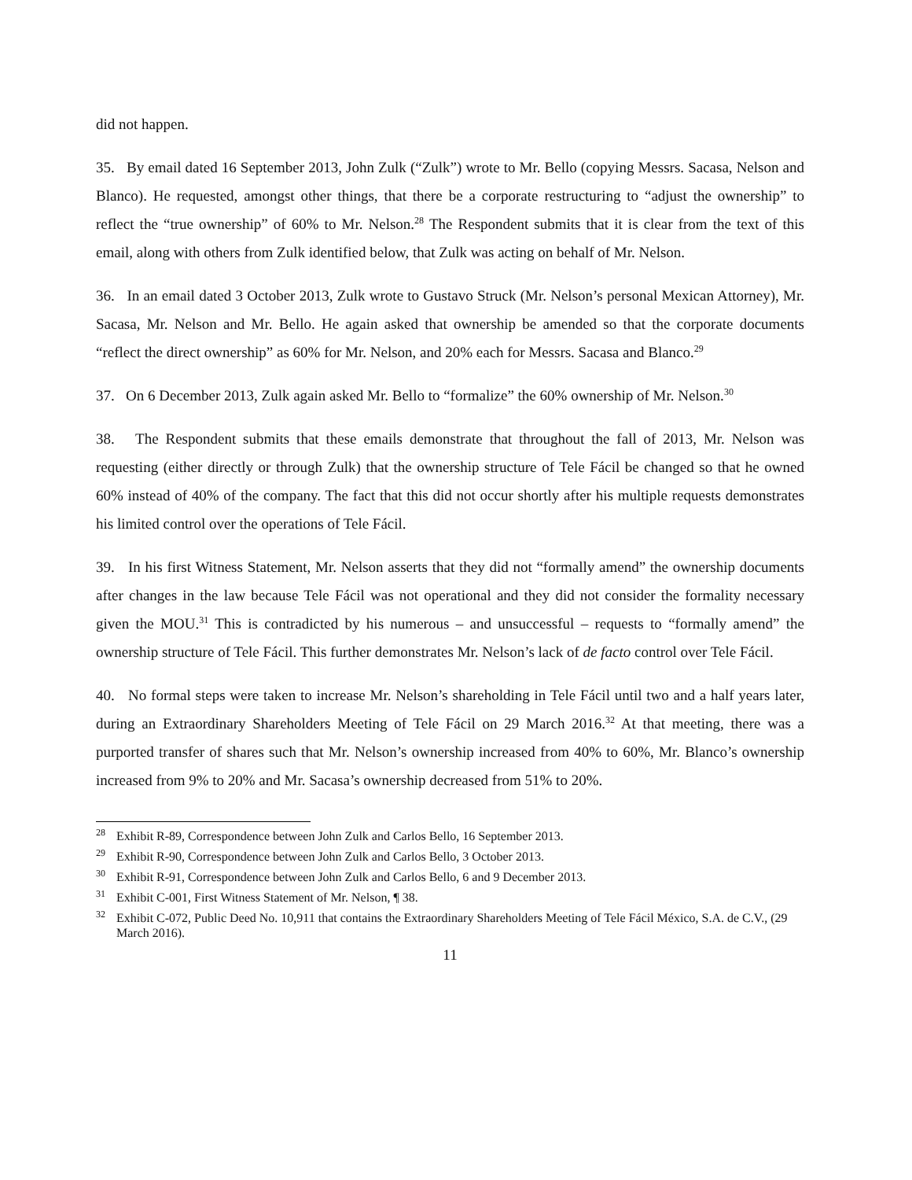did not happen.
35. By email dated 16 September 2013, John Zulk (“Zulk”) wrote to Mr. Bello (copying Messrs. Sacasa, Nelson and Blanco). He requested, amongst other things, that there be a corporate restructuring to “adjust the ownership” to reflect the “true ownership” of 60% to Mr. Nelson.<sup>28</sup> The Respondent submits that it is clear from the text of this email, along with others from Zulk identified below, that Zulk was acting on behalf of Mr. Nelson.
36. In an email dated 3 October 2013, Zulk wrote to Gustavo Struck (Mr. Nelson’s personal Mexican Attorney), Mr. Sacasa, Mr. Nelson and Mr. Bello. He again asked that ownership be amended so that the corporate documents “reflect the direct ownership” as 60% for Mr. Nelson, and 20% each for Messrs. Sacasa and Blanco.<sup>29</sup>
37. On 6 December 2013, Zulk again asked Mr. Bello to “formalize” the 60% ownership of Mr. Nelson.<sup>30</sup>
38. The Respondent submits that these emails demonstrate that throughout the fall of 2013, Mr. Nelson was requesting (either directly or through Zulk) that the ownership structure of Tele Fácil be changed so that he owned 60% instead of 40% of the company. The fact that this did not occur shortly after his multiple requests demonstrates his limited control over the operations of Tele Fácil.
39. In his first Witness Statement, Mr. Nelson asserts that they did not “formally amend” the ownership documents after changes in the law because Tele Fácil was not operational and they did not consider the formality necessary given the MOU.<sup>31</sup> This is contradicted by his numerous – and unsuccessful – requests to “formally amend” the ownership structure of Tele Fácil. This further demonstrates Mr. Nelson’s lack of de facto control over Tele Fácil.
40. No formal steps were taken to increase Mr. Nelson’s shareholding in Tele Fácil until two and a half years later, during an Extraordinary Shareholders Meeting of Tele Fácil on 29 March 2016.<sup>32</sup> At that meeting, there was a purported transfer of shares such that Mr. Nelson’s ownership increased from 40% to 60%, Mr. Blanco’s ownership increased from 9% to 20% and Mr. Sacasa’s ownership decreased from 51% to 20%.
<sup>28</sup> Exhibit R-89, Correspondence between John Zulk and Carlos Bello, 16 September 2013.
<sup>29</sup> Exhibit R-90, Correspondence between John Zulk and Carlos Bello, 3 October 2013.
<sup>30</sup> Exhibit R-91, Correspondence between John Zulk and Carlos Bello, 6 and 9 December 2013.
<sup>31</sup> Exhibit C-001, First Witness Statement of Mr. Nelson, ¶ 38.
<sup>32</sup> Exhibit C-072, Public Deed No. 10,911 that contains the Extraordinary Shareholders Meeting of Tele Fácil México, S.A. de C.V., (29 March 2016).
11